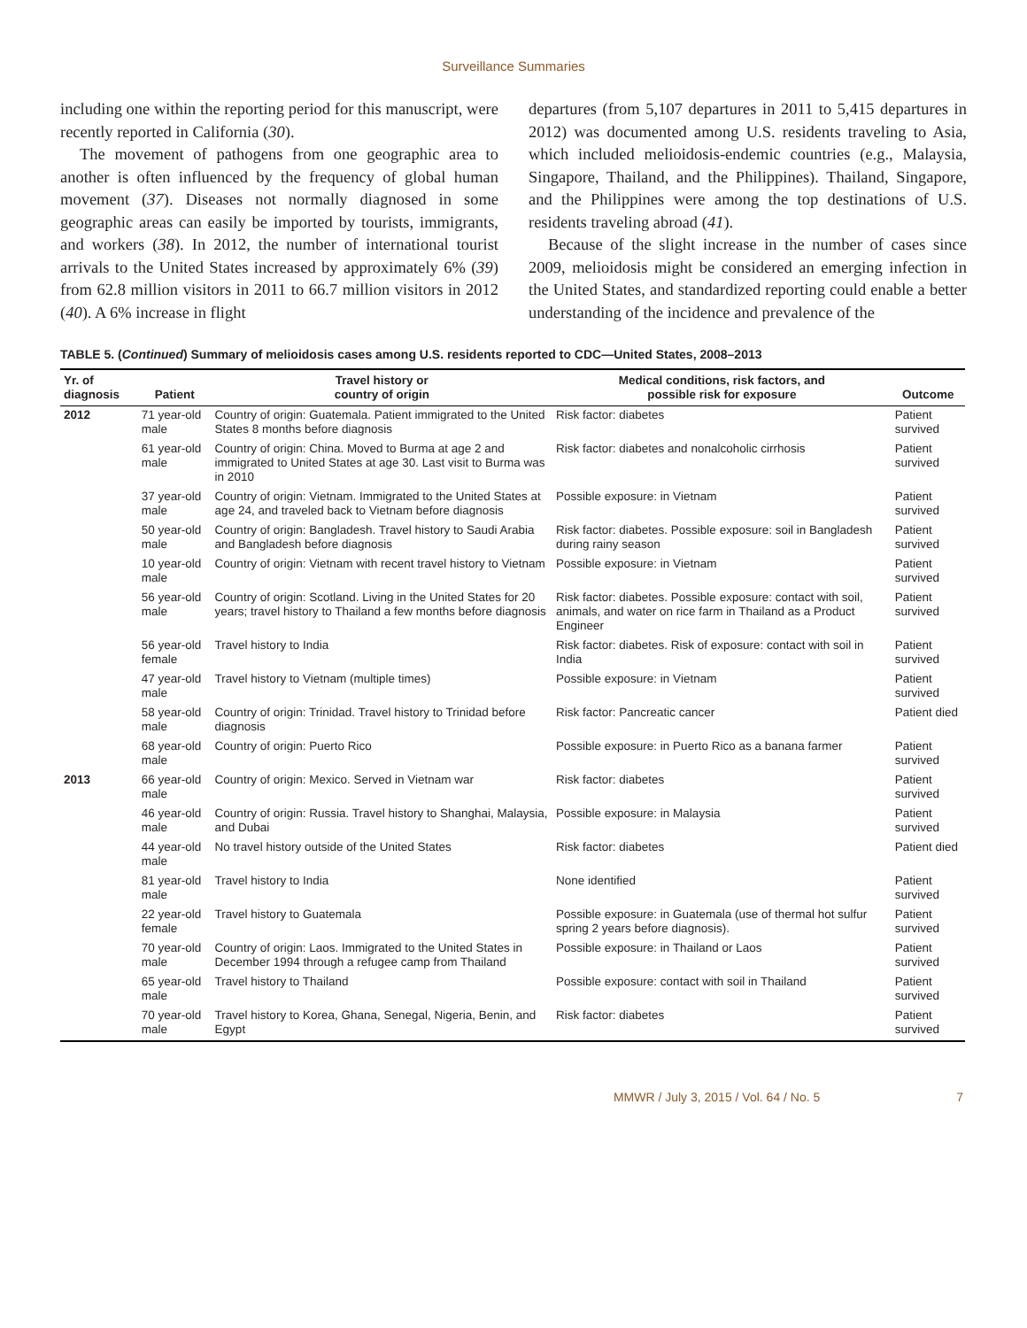Surveillance Summaries
including one within the reporting period for this manuscript, were recently reported in California (30).
The movement of pathogens from one geographic area to another is often influenced by the frequency of global human movement (37). Diseases not normally diagnosed in some geographic areas can easily be imported by tourists, immigrants, and workers (38). In 2012, the number of international tourist arrivals to the United States increased by approximately 6% (39) from 62.8 million visitors in 2011 to 66.7 million visitors in 2012 (40). A 6% increase in flight
departures (from 5,107 departures in 2011 to 5,415 departures in 2012) was documented among U.S. residents traveling to Asia, which included melioidosis-endemic countries (e.g., Malaysia, Singapore, Thailand, and the Philippines). Thailand, Singapore, and the Philippines were among the top destinations of U.S. residents traveling abroad (41).
Because of the slight increase in the number of cases since 2009, melioidosis might be considered an emerging infection in the United States, and standardized reporting could enable a better understanding of the incidence and prevalence of the
TABLE 5. (Continued) Summary of melioidosis cases among U.S. residents reported to CDC—United States, 2008–2013
| Yr. of diagnosis | Patient | Travel history or country of origin | Medical conditions, risk factors, and possible risk for exposure | Outcome |
| --- | --- | --- | --- | --- |
| 2012 | 71 year-old male | Country of origin: Guatemala. Patient immigrated to the United States 8 months before diagnosis | Risk factor: diabetes | Patient survived |
| | 61 year-old male | Country of origin: China. Moved to Burma at age 2 and immigrated to United States at age 30. Last visit to Burma was in 2010 | Risk factor: diabetes and nonalcoholic cirrhosis | Patient survived |
| | 37 year-old male | Country of origin: Vietnam. Immigrated to the United States at age 24, and traveled back to Vietnam before diagnosis | Possible exposure: in Vietnam | Patient survived |
| | 50 year-old male | Country of origin: Bangladesh. Travel history to Saudi Arabia and Bangladesh before diagnosis | Risk factor: diabetes. Possible exposure: soil in Bangladesh during rainy season | Patient survived |
| | 10 year-old male | Country of origin: Vietnam with recent travel history to Vietnam | Possible exposure: in Vietnam | Patient survived |
| | 56 year-old male | Country of origin: Scotland. Living in the United States for 20 years; travel history to Thailand a few months before diagnosis | Risk factor: diabetes. Possible exposure: contact with soil, animals, and water on rice farm in Thailand as a Product Engineer | Patient survived |
| | 56 year-old female | Travel history to India | Risk factor: diabetes. Risk of exposure: contact with soil in India | Patient survived |
| | 47 year-old male | Travel history to Vietnam (multiple times) | Possible exposure: in Vietnam | Patient survived |
| | 58 year-old male | Country of origin: Trinidad. Travel history to Trinidad before diagnosis | Risk factor: Pancreatic cancer | Patient died |
| | 68 year-old male | Country of origin: Puerto Rico | Possible exposure: in Puerto Rico as a banana farmer | Patient survived |
| 2013 | 66 year-old male | Country of origin: Mexico. Served in Vietnam war | Risk factor: diabetes | Patient survived |
| | 46 year-old male | Country of origin: Russia. Travel history to Shanghai, Malaysia, and Dubai | Possible exposure: in Malaysia | Patient survived |
| | 44 year-old male | No travel history outside of the United States | Risk factor: diabetes | Patient died |
| | 81 year-old male | Travel history to India | None identified | Patient survived |
| | 22 year-old female | Travel history to Guatemala | Possible exposure: in Guatemala (use of thermal hot sulfur spring 2 years before diagnosis). | Patient survived |
| | 70 year-old male | Country of origin: Laos. Immigrated to the United States in December 1994 through a refugee camp from Thailand | Possible exposure: in Thailand or Laos | Patient survived |
| | 65 year-old male | Travel history to Thailand | Possible exposure: contact with soil in Thailand | Patient survived |
| | 70 year-old male | Travel history to Korea, Ghana, Senegal, Nigeria, Benin, and Egypt | Risk factor: diabetes | Patient survived |
MMWR / July 3, 2015 / Vol. 64 / No. 5 7